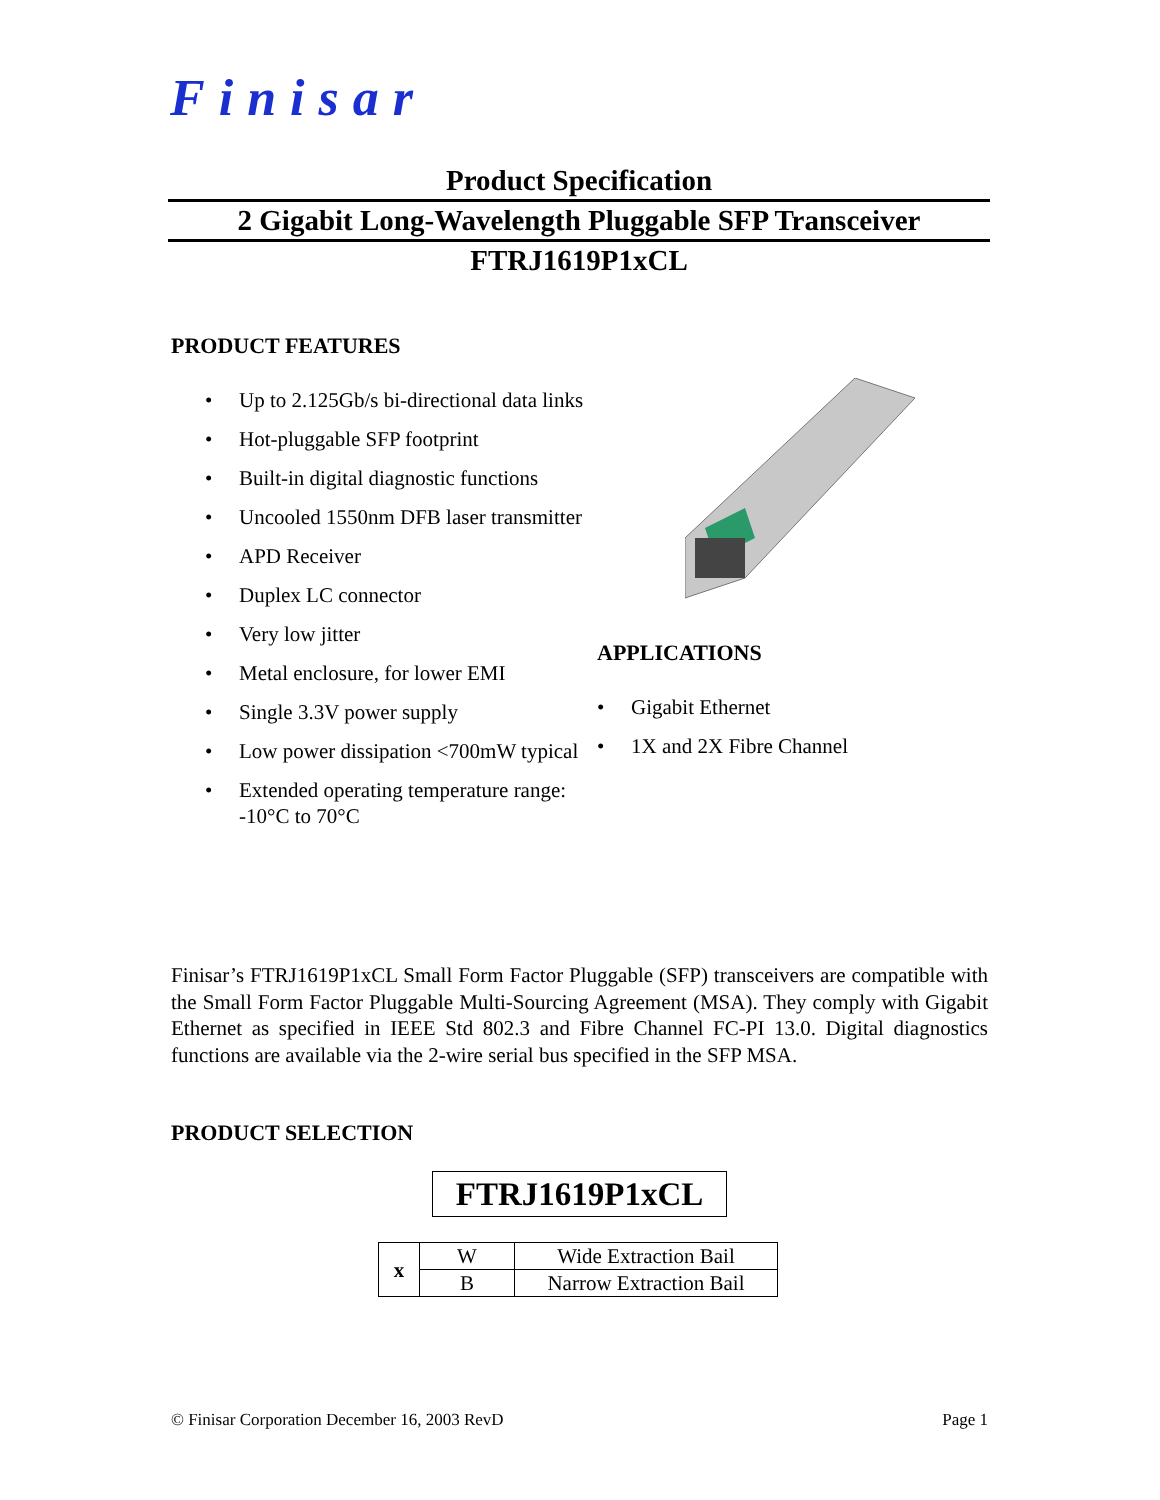Finisar
Product Specification
2 Gigabit Long-Wavelength Pluggable SFP Transceiver
FTRJ1619P1xCL
PRODUCT FEATURES
Up to 2.125Gb/s bi-directional data links
Hot-pluggable SFP footprint
Built-in digital diagnostic functions
Uncooled 1550nm DFB laser transmitter
APD Receiver
Duplex LC connector
Very low jitter
Metal enclosure, for lower EMI
Single 3.3V power supply
Low power dissipation <700mW typical
Extended operating temperature range: -10°C to 70°C
APPLICATIONS
Gigabit Ethernet
1X and 2X Fibre Channel
Finisar’s FTRJ1619P1xCL Small Form Factor Pluggable (SFP) transceivers are compatible with the Small Form Factor Pluggable Multi-Sourcing Agreement (MSA). They comply with Gigabit Ethernet as specified in IEEE Std 802.3 and Fibre Channel FC-PI 13.0. Digital diagnostics functions are available via the 2-wire serial bus specified in the SFP MSA.
PRODUCT SELECTION
FTRJ1619P1xCL
| x | W | Wide Extraction Bail |
| | B | Narrow Extraction Bail |
© Finisar Corporation December 16, 2003 RevD Page 1